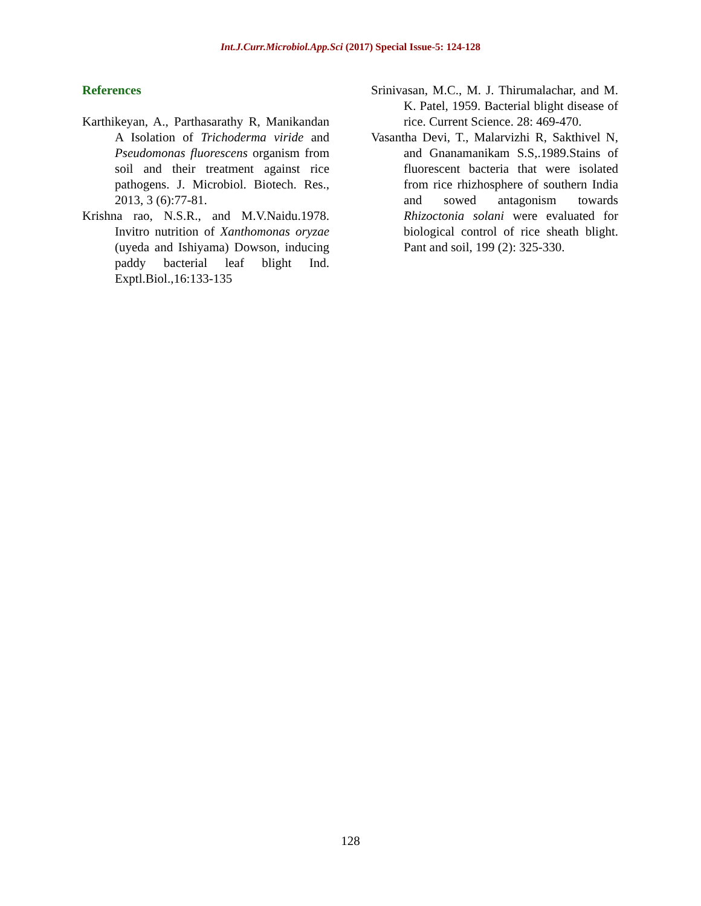Int.J.Curr.Microbiol.App.Sci (2017) Special Issue-5: 124-128
References
Karthikeyan, A., Parthasarathy R, Manikandan A Isolation of Trichoderma viride and Pseudomonas fluorescens organism from soil and their treatment against rice pathogens. J. Microbiol. Biotech. Res., 2013, 3 (6):77-81.
Krishna rao, N.S.R., and M.V.Naidu.1978. Invitro nutrition of Xanthomonas oryzae (uyeda and Ishiyama) Dowson, inducing paddy bacterial leaf blight Ind. Exptl.Biol.,16:133-135
Srinivasan, M.C., M. J. Thirumalachar, and M. K. Patel, 1959. Bacterial blight disease of rice. Current Science. 28: 469-470.
Vasantha Devi, T., Malarvizhi R, Sakthivel N, and Gnanamanikam S.S,.1989.Stains of fluorescent bacteria that were isolated from rice rhizhosphere of southern India and sowed antagonism towards Rhizoctonia solani were evaluated for biological control of rice sheath blight. Pant and soil, 199 (2): 325-330.
128